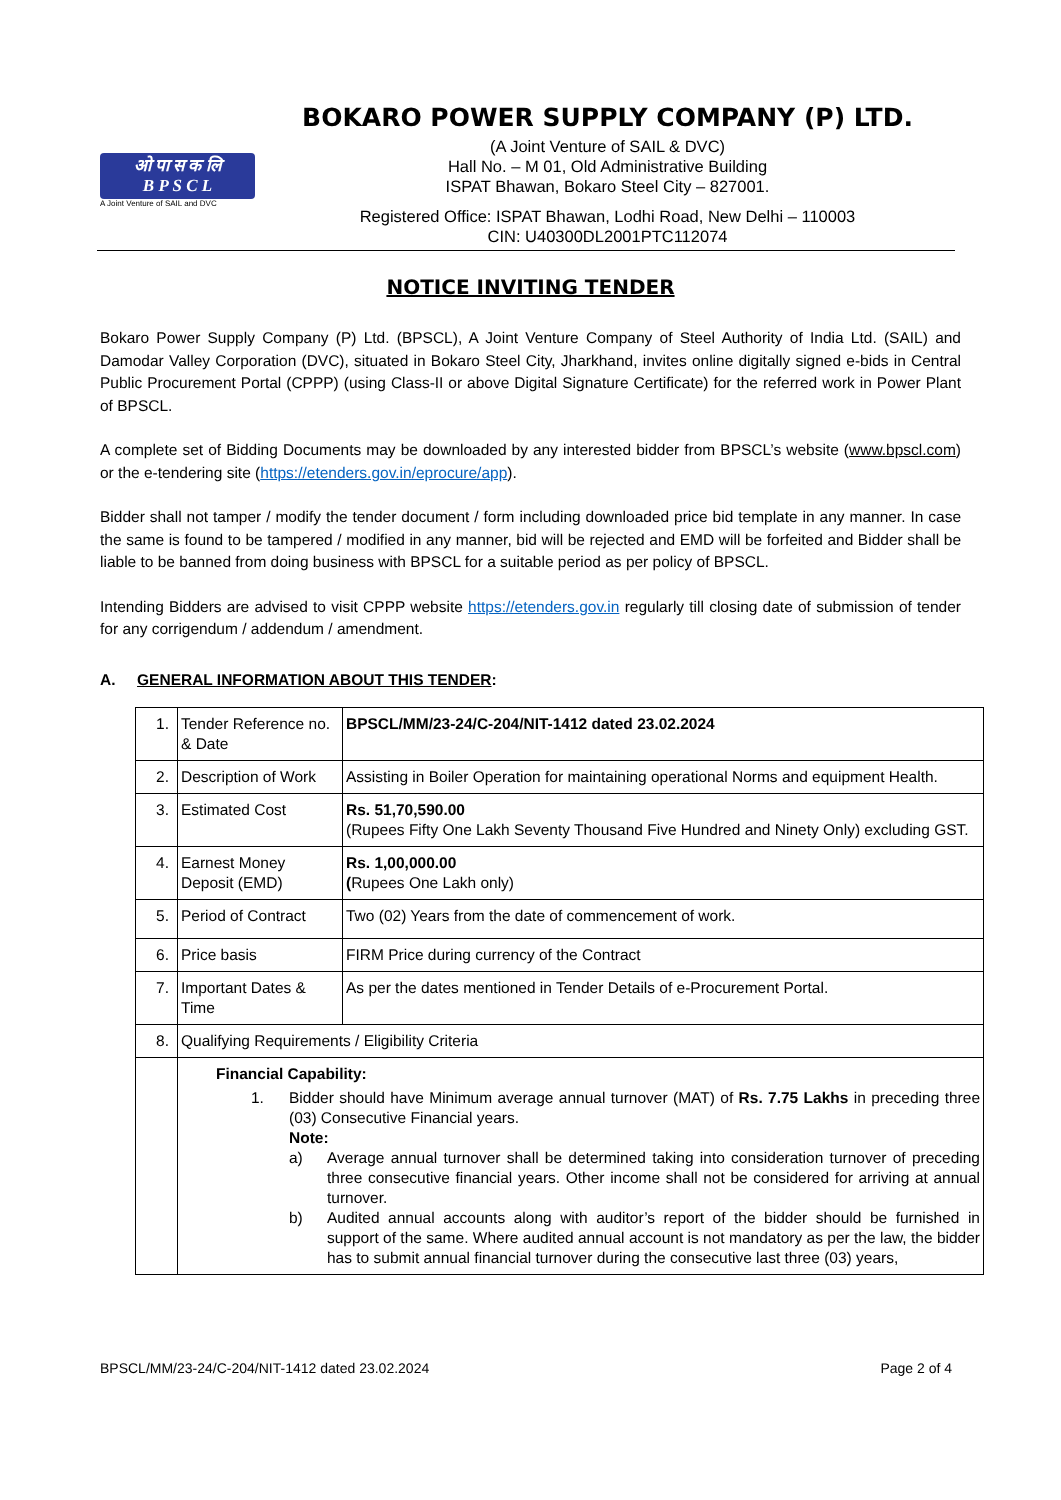ओ पा स क लि
B P S C L
A Joint Venture of SAIL and DVC
BOKARO POWER SUPPLY COMPANY (P) LTD.
(A Joint Venture of SAIL & DVC)
Hall No. – M 01, Old Administrative Building
ISPAT Bhawan, Bokaro Steel City – 827001.
Registered Office: ISPAT Bhawan, Lodhi Road, New Delhi – 110003
CIN: U40300DL2001PTC112074
NOTICE INVITING TENDER
Bokaro Power Supply Company (P) Ltd. (BPSCL), A Joint Venture Company of Steel Authority of India Ltd. (SAIL) and Damodar Valley Corporation (DVC), situated in Bokaro Steel City, Jharkhand, invites online digitally signed e-bids in Central Public Procurement Portal (CPPP) (using Class-II or above Digital Signature Certificate) for the referred work in Power Plant of BPSCL.
A complete set of Bidding Documents may be downloaded by any interested bidder from BPSCL’s website (www.bpscl.com) or the e-tendering site (https://etenders.gov.in/eprocure/app).
Bidder shall not tamper / modify the tender document / form including downloaded price bid template in any manner. In case the same is found to be tampered / modified in any manner, bid will be rejected and EMD will be forfeited and Bidder shall be liable to be banned from doing business with BPSCL for a suitable period as per policy of BPSCL.
Intending Bidders are advised to visit CPPP website https://etenders.gov.in regularly till closing date of submission of tender for any corrigendum / addendum / amendment.
A. GENERAL INFORMATION ABOUT THIS TENDER:
| 1. | Tender Reference no. & Date | BPSCL/MM/23-24/C-204/NIT-1412 dated 23.02.2024 |
| 2. | Description of Work | Assisting in Boiler Operation for maintaining operational Norms and equipment Health. |
| 3. | Estimated Cost | Rs. 51,70,590.00 (Rupees Fifty One Lakh Seventy Thousand Five Hundred and Ninety Only) excluding GST. |
| 4. | Earnest Money Deposit (EMD) | Rs. 1,00,000.00 ( Rupees One Lakh only) |
| 5. | Period of Contract | Two (02) Years from the date of commencement of work. |
| 6. | Price basis | FIRM Price during currency of the Contract |
| 7. | Important Dates & Time | As per the dates mentioned in Tender Details of e-Procurement Portal. |
| 8. | Qualifying Requirements / Eligibility Criteria | |
| | Financial Capability: 1. Bidder should have Minimum average annual turnover (MAT) of Rs. 7.75 Lakhs in preceding three (03) Consecutive Financial years. Note: a) Average annual turnover shall be determined taking into consideration turnover of preceding three consecutive financial years. Other income shall not be considered for arriving at annual turnover. b) Audited annual accounts along with auditor’s report of the bidder should be furnished in support of the same. Where audited annual account is not mandatory as per the law, the bidder has to submit annual financial turnover during the consecutive last three (03) years, | |
BPSCL/MM/23-24/C-204/NIT-1412 dated 23.02.2024 Page 2 of 4